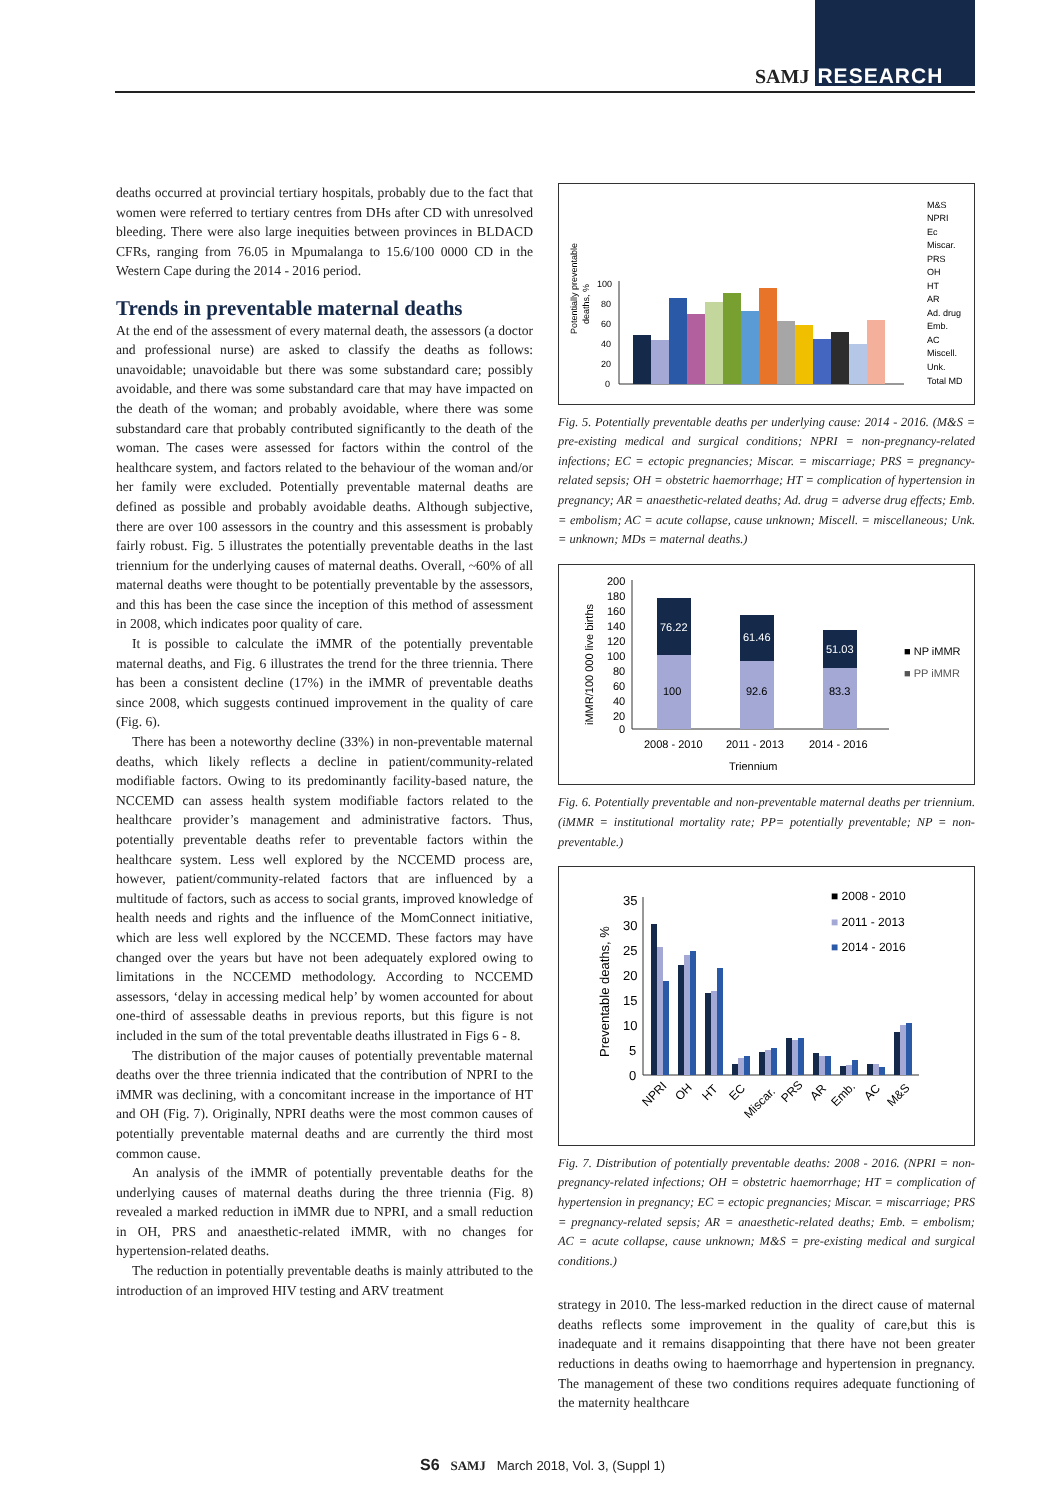SAMJ RESEARCH
deaths occurred at provincial tertiary hospitals, probably due to the fact that women were referred to tertiary centres from DHs after CD with unresolved bleeding. There were also large inequities between provinces in BLDACD CFRs, ranging from 76.05 in Mpumalanga to 15.6/100 0000 CD in the Western Cape during the 2014 - 2016 period.
Trends in preventable maternal deaths
At the end of the assessment of every maternal death, the assessors (a doctor and professional nurse) are asked to classify the deaths as follows: unavoidable; unavoidable but there was some substandard care; possibly avoidable, and there was some substandard care that may have impacted on the death of the woman; and probably avoidable, where there was some substandard care that probably contributed significantly to the death of the woman. The cases were assessed for factors within the control of the healthcare system, and factors related to the behaviour of the woman and/or her family were excluded. Potentially preventable maternal deaths are defined as possible and probably avoidable deaths. Although subjective, there are over 100 assessors in the country and this assessment is probably fairly robust. Fig. 5 illustrates the potentially preventable deaths in the last triennium for the underlying causes of maternal deaths. Overall, ~60% of all maternal deaths were thought to be potentially preventable by the assessors, and this has been the case since the inception of this method of assessment in 2008, which indicates poor quality of care.
It is possible to calculate the iMMR of the potentially preventable maternal deaths, and Fig. 6 illustrates the trend for the three triennia. There has been a consistent decline (17%) in the iMMR of preventable deaths since 2008, which suggests continued improvement in the quality of care (Fig. 6).
There has been a noteworthy decline (33%) in non-preventable maternal deaths, which likely reflects a decline in patient/community-related modifiable factors. Owing to its predominantly facility-based nature, the NCCEMD can assess health system modifiable factors related to the healthcare provider’s management and administrative factors. Thus, potentially preventable deaths refer to preventable factors within the healthcare system. Less well explored by the NCCEMD process are, however, patient/community-related factors that are influenced by a multitude of factors, such as access to social grants, improved knowledge of health needs and rights and the influence of the MomConnect initiative, which are less well explored by the NCCEMD. These factors may have changed over the years but have not been adequately explored owing to limitations in the NCCEMD methodology. According to NCCEMD assessors, ‘delay in accessing medical help’ by women accounted for about one-third of assessable deaths in previous reports, but this figure is not included in the sum of the total preventable deaths illustrated in Figs 6 - 8.
The distribution of the major causes of potentially preventable maternal deaths over the three triennia indicated that the contribution of NPRI to the iMMR was declining, with a concomitant increase in the importance of HT and OH (Fig. 7). Originally, NPRI deaths were the most common causes of potentially preventable maternal deaths and are currently the third most common cause.
An analysis of the iMMR of potentially preventable deaths for the underlying causes of maternal deaths during the three triennia (Fig. 8) revealed a marked reduction in iMMR due to NPRI, and a small reduction in OH, PRS and anaesthetic-related iMMR, with no changes for hypertension-related deaths.
The reduction in potentially preventable deaths is mainly attributed to the introduction of an improved HIV testing and ARV treatment
Potentially preventable
deaths, %
100
80
60
40
20
0
M&S
NPRI
Ec
Miscar.
PRS
OH
HT
AR
Ad. drug
Emb.
AC
Miscell.
Unk.
Total MD
Fig. 5. Potentially preventable deaths per underlying cause: 2014 - 2016. (M&S = pre-existing medical and surgical conditions; NPRI = non-pregnancy-related infections; EC = ectopic pregnancies; Miscar. = miscarriage; PRS = pregnancy-related sepsis; OH = obstetric haemorrhage; HT = complication of hypertension in pregnancy; AR = anaesthetic-related deaths; Ad. drug = adverse drug effects; Emb. = embolism; AC = acute collapse, cause unknown; Miscell. = miscellaneous; Unk. = unknown; MDs = maternal deaths.)
iMMR/100 000 live births
200
180
160
140
120
100
80
60
40
20
0
76.22
100
61.46
92.6
51.03
83.3
2008 - 2010
2011 - 2013
2014 - 2016
Triennium
■ NP iMMR
■ PP iMMR
Fig. 6. Potentially preventable and non-preventable maternal deaths per triennium. (iMMR = institutional mortality rate; PP= potentially preventable; NP = non-preventable.)
Preventable deaths, %
35
30
25
20
15
10
5
0
NPRI
OH
HT
EC
Miscar.
PRS
AR
Emb.
AC
M&S
■ 2008 - 2010
■ 2011 - 2013
■ 2014 - 2016
Fig. 7. Distribution of potentially preventable deaths: 2008 - 2016. (NPRI = non-pregnancy-related infections; OH = obstetric haemorrhage; HT = complication of hypertension in pregnancy; EC = ectopic pregnancies; Miscar. = miscarriage; PRS = pregnancy-related sepsis; AR = anaesthetic-related deaths; Emb. = embolism; AC = acute collapse, cause unknown; M&S = pre-existing medical and surgical conditions.)
strategy in 2010. The less-marked reduction in the direct cause of maternal deaths reflects some improvement in the quality of care,but this is inadequate and it remains disappointing that there have not been greater reductions in deaths owing to haemorrhage and hypertension in pregnancy. The management of these two conditions requires adequate functioning of the maternity healthcare
S6 SAMJ March 2018, Vol. 3, (Suppl 1)